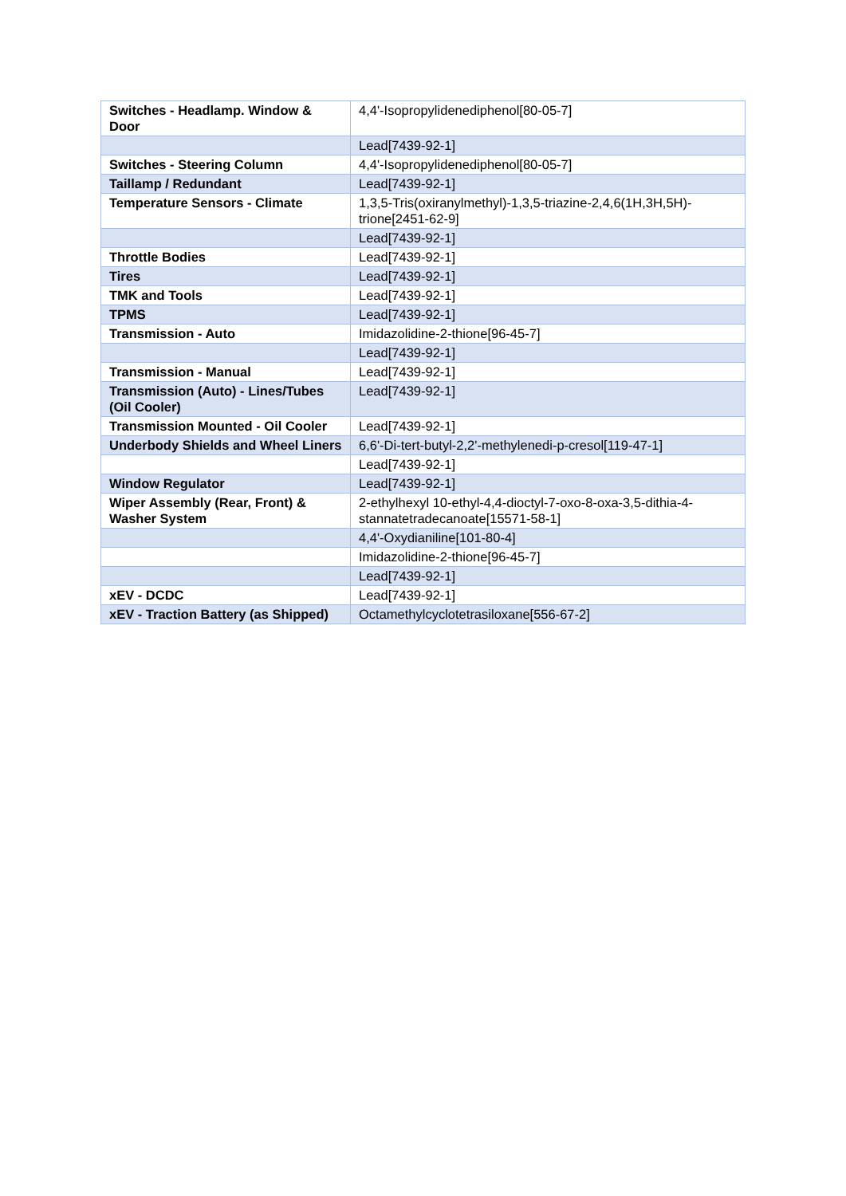| Switches - Headlamp. Window & Door | 4,4'-Isopropylidenediphenol[80-05-7] |
| | Lead[7439-92-1] |
| Switches - Steering Column | 4,4'-Isopropylidenediphenol[80-05-7] |
| Taillamp / Redundant | Lead[7439-92-1] |
| Temperature Sensors - Climate | 1,3,5-Tris(oxiranylmethyl)-1,3,5-triazine-2,4,6(1H,3H,5H)-trione[2451-62-9] |
| | Lead[7439-92-1] |
| Throttle Bodies | Lead[7439-92-1] |
| Tires | Lead[7439-92-1] |
| TMK and Tools | Lead[7439-92-1] |
| TPMS | Lead[7439-92-1] |
| Transmission - Auto | Imidazolidine-2-thione[96-45-7] |
| | Lead[7439-92-1] |
| Transmission - Manual | Lead[7439-92-1] |
| Transmission (Auto) - Lines/Tubes (Oil Cooler) | Lead[7439-92-1] |
| Transmission Mounted - Oil Cooler | Lead[7439-92-1] |
| Underbody Shields and Wheel Liners | 6,6'-Di-tert-butyl-2,2'-methylenedi-p-cresol[119-47-1] |
| | Lead[7439-92-1] |
| Window Regulator | Lead[7439-92-1] |
| Wiper Assembly (Rear, Front) & Washer System | 2-ethylhexyl 10-ethyl-4,4-dioctyl-7-oxo-8-oxa-3,5-dithia-4-stannatetradecanoate[15571-58-1] |
| | 4,4'-Oxydianiline[101-80-4] |
| | Imidazolidine-2-thione[96-45-7] |
| | Lead[7439-92-1] |
| xEV - DCDC | Lead[7439-92-1] |
| xEV - Traction Battery (as Shipped) | Octamethylcyclotetrasiloxane[556-67-2] |